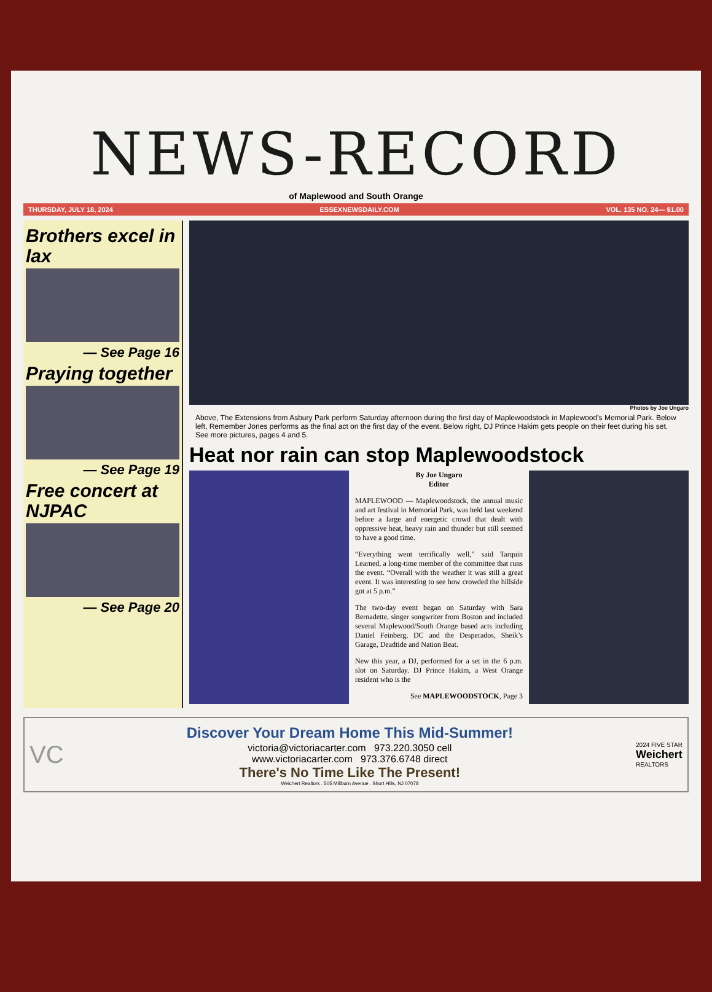NEWS-RECORD
of Maplewood and South Orange
THURSDAY, JULY 18, 2024 ESSEXNEWSDAILY.COM VOL. 135 NO. 24— $1.00
Brothers excel in lax
— See Page 16
Praying together
— See Page 19
Free concert at NJPAC
— See Page 20
Photos by Joe Ungaro
Above, The Extensions from Asbury Park perform Saturday afternoon during the first day of Maplewoodstock in Maplewood’s Memorial Park. Below left, Remember Jones performs as the final act on the first day of the event. Below right, DJ Prince Hakim gets people on their feet during his set. See more pictures, pages 4 and 5.
Heat nor rain can stop Maplewoodstock
By Joe Ungaro
Editor
MAPLEWOOD — Maplewoodstock, the annual music and art festival in Memorial Park, was held last weekend before a large and energetic crowd that dealt with oppressive heat, heavy rain and thunder but still seemed to have a good time.
“Everything went terrifically well,” said Tarquin Learned, a long-time member of the committee that runs the event. “Overall with the weather it was still a great event. It was interesting to see how crowded the hillside got at 5 p.m.”
The two-day event began on Saturday with Sara Bernadette, singer songwriter from Boston and included several Maplewood/South Orange based acts including Daniel Feinberg, DC and the Desperados, Sheik’s Garage, Deadtide and Nation Beat.
New this year, a DJ, performed for a set in the 6 p.m. slot on Saturday. DJ Prince Hakim, a West Orange resident who is the
See MAPLEWOODSTOCK, Page 3
VC
Discover Your Dream Home This Mid-Summer!
victoria@victoriacarter.com 973.220.3050 cell
www.victoriacarter.com 973.376.6748 direct
There's No Time Like The Present!
Weichert Realtors . 505 Millburn Avenue . Short Hills, NJ 07078
2024 FIVE STAR
Weichert
REALTORS